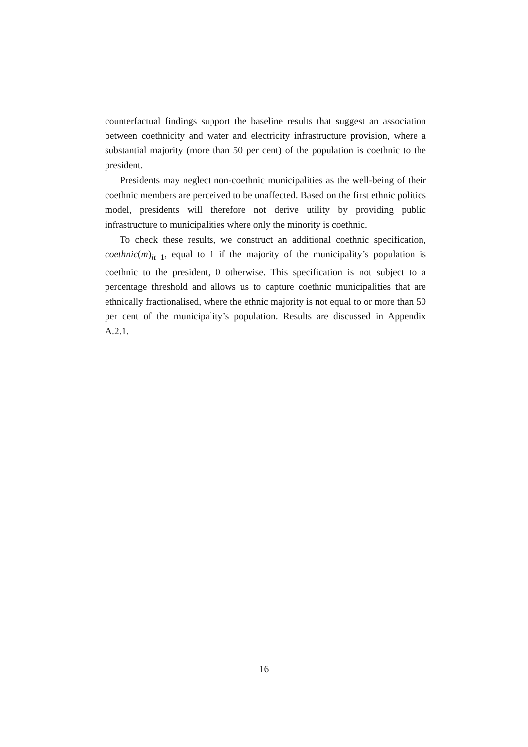counterfactual findings support the baseline results that suggest an association between coethnicity and water and electricity infrastructure provision, where a substantial majority (more than 50 per cent) of the population is coethnic to the president.
Presidents may neglect non-coethnic municipalities as the well-being of their coethnic members are perceived to be unaffected. Based on the first ethnic politics model, presidents will therefore not derive utility by providing public infrastructure to municipalities where only the minority is coethnic.
To check these results, we construct an additional coethnic specification, coethnic(m)<sub>it−1</sub>, equal to 1 if the majority of the municipality’s population is coethnic to the president, 0 otherwise. This specification is not subject to a percentage threshold and allows us to capture coethnic municipalities that are ethnically fractionalised, where the ethnic majority is not equal to or more than 50 per cent of the municipality’s population. Results are discussed in Appendix A.2.1.
16